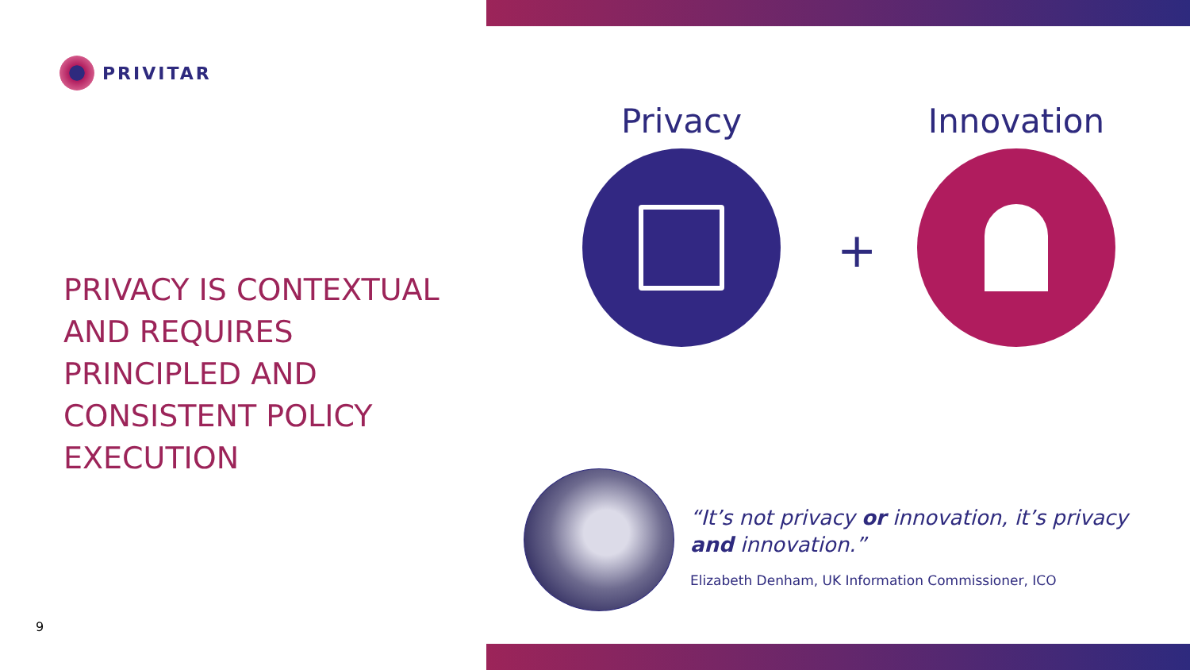PRIVITAR
PRIVACY IS CONTEXTUAL AND REQUIRES PRINCIPLED AND CONSISTENT POLICY EXECUTION
9
Privacy
+
Innovation
“It’s not privacy or innovation, it’s privacy and innovation.”
Elizabeth Denham, UK Information Commissioner, ICO